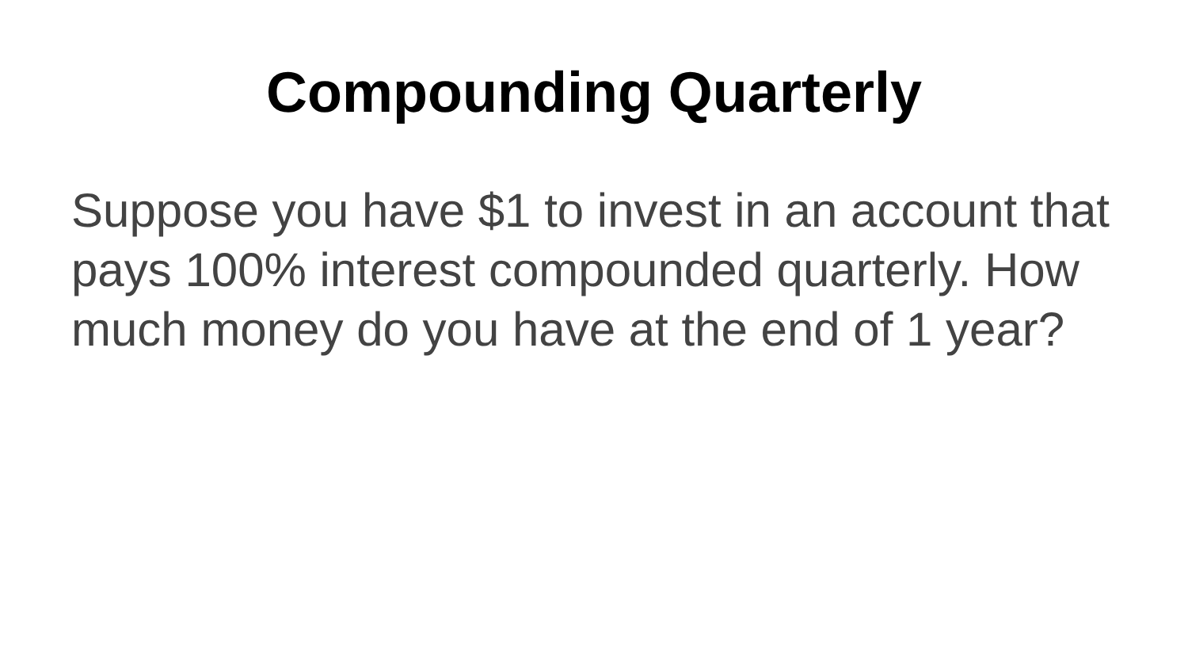Compounding Quarterly
Suppose you have $1 to invest in an account that pays 100% interest compounded quarterly. How much money do you have at the end of 1 year?